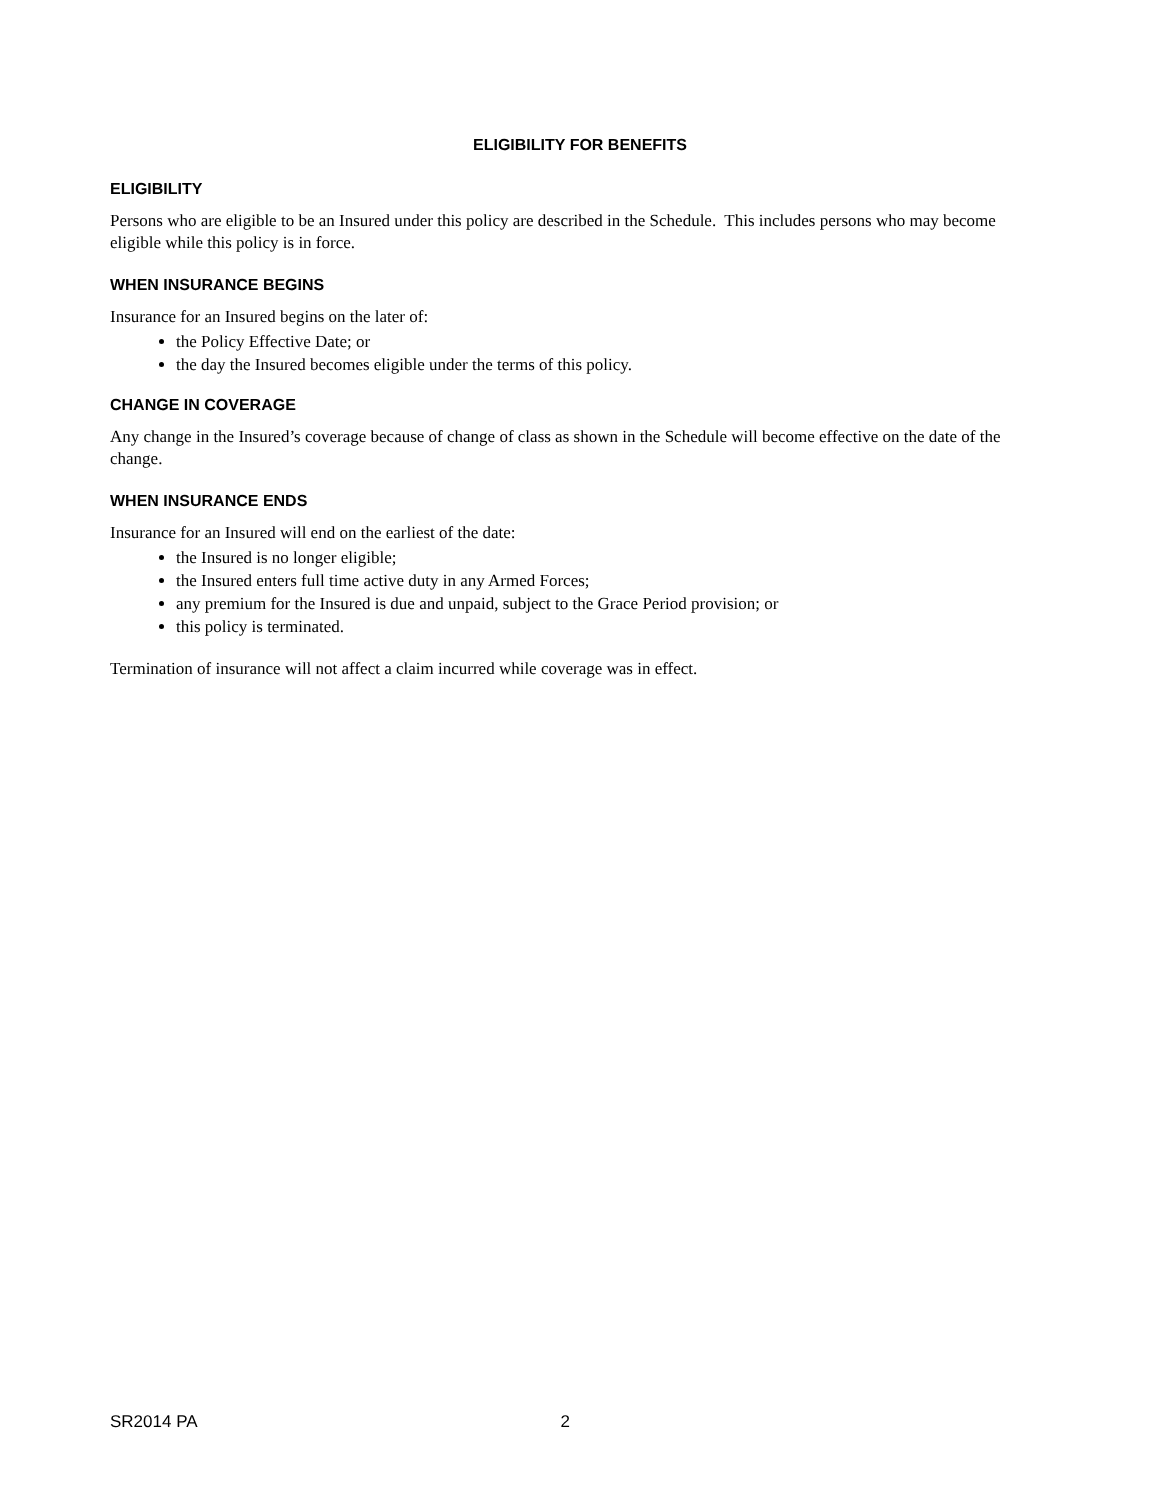ELIGIBILITY FOR BENEFITS
ELIGIBILITY
Persons who are eligible to be an Insured under this policy are described in the Schedule. This includes persons who may become eligible while this policy is in force.
WHEN INSURANCE BEGINS
Insurance for an Insured begins on the later of:
the Policy Effective Date; or
the day the Insured becomes eligible under the terms of this policy.
CHANGE IN COVERAGE
Any change in the Insured’s coverage because of change of class as shown in the Schedule will become effective on the date of the change.
WHEN INSURANCE ENDS
Insurance for an Insured will end on the earliest of the date:
the Insured is no longer eligible;
the Insured enters full time active duty in any Armed Forces;
any premium for the Insured is due and unpaid, subject to the Grace Period provision; or
this policy is terminated.
Termination of insurance will not affect a claim incurred while coverage was in effect.
SR2014 PA 2